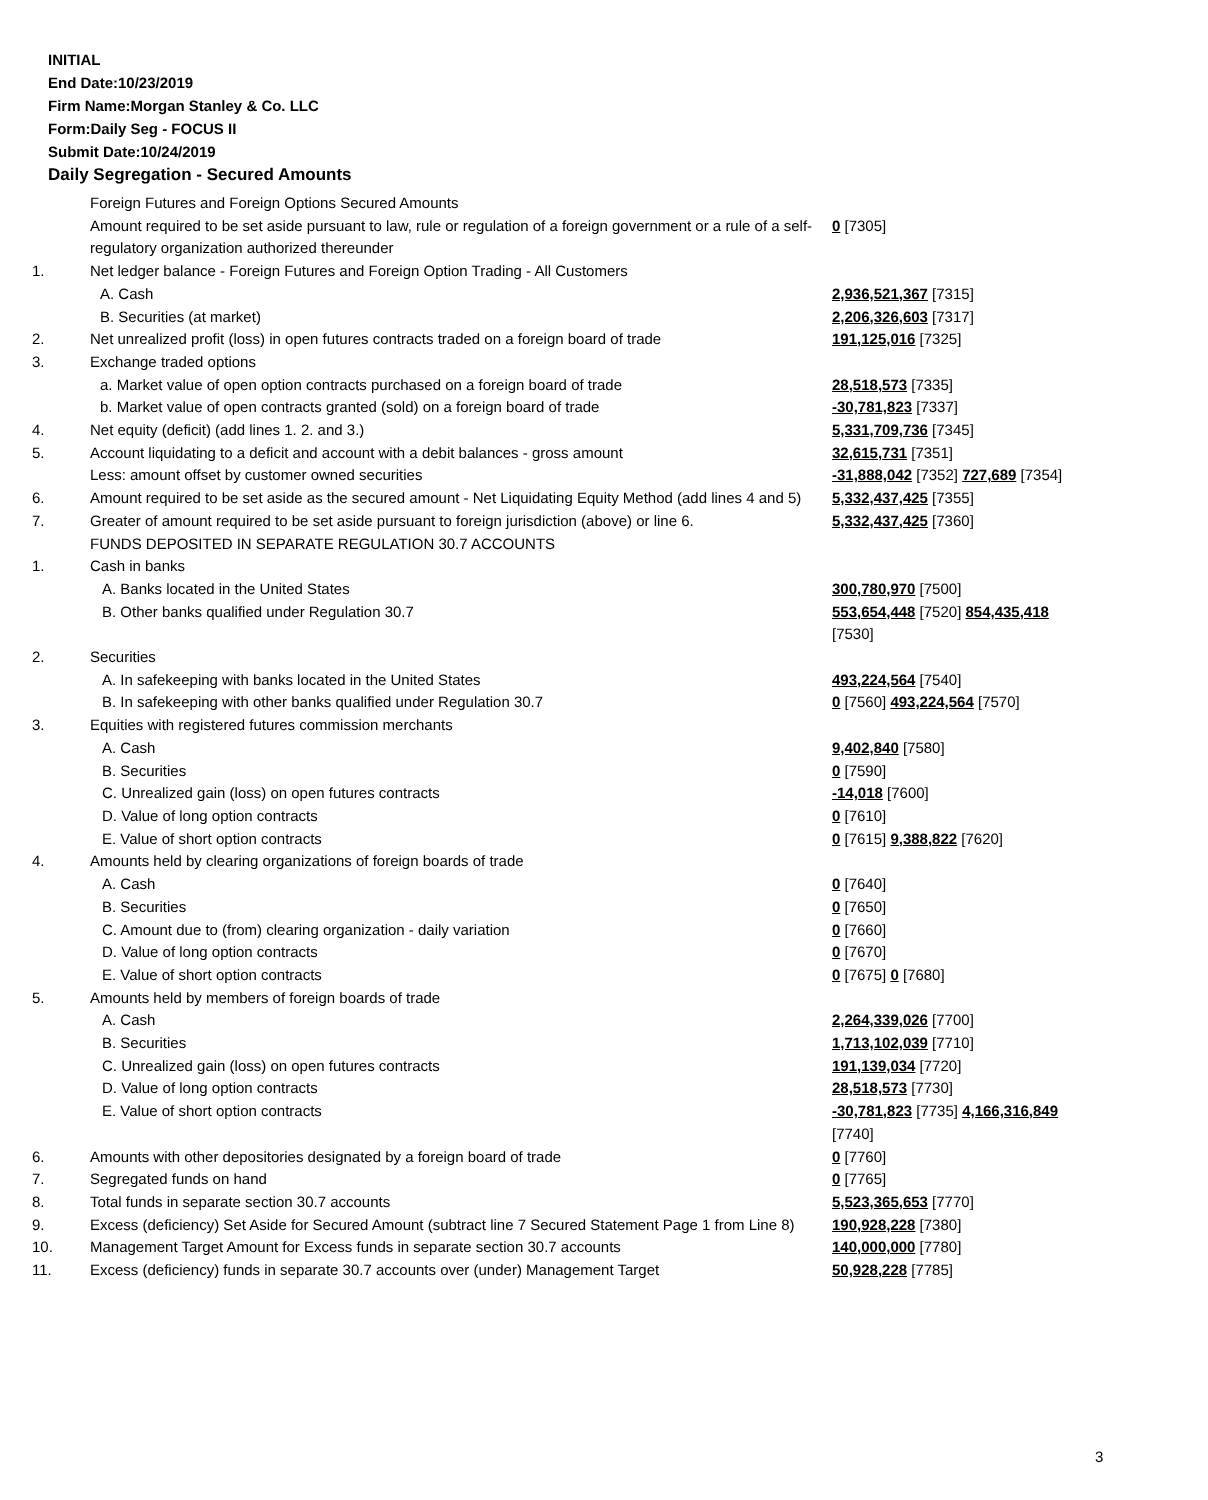INITIAL
End Date:10/23/2019
Firm Name:Morgan Stanley & Co. LLC
Form:Daily Seg - FOCUS II
Submit Date:10/24/2019
Daily Segregation - Secured Amounts
| | Foreign Futures and Foreign Options Secured Amounts | |
| | Amount required to be set aside pursuant to law, rule or regulation of a foreign government or a rule of a self-regulatory organization authorized thereunder | 0 [7305] |
| 1. | Net ledger balance - Foreign Futures and Foreign Option Trading - All Customers | |
| | A. Cash | 2,936,521,367 [7315] |
| | B. Securities (at market) | 2,206,326,603 [7317] |
| 2. | Net unrealized profit (loss) in open futures contracts traded on a foreign board of trade | 191,125,016 [7325] |
| 3. | Exchange traded options | |
| | a. Market value of open option contracts purchased on a foreign board of trade | 28,518,573 [7335] |
| | b. Market value of open contracts granted (sold) on a foreign board of trade | -30,781,823 [7337] |
| 4. | Net equity (deficit) (add lines 1. 2. and 3.) | 5,331,709,736 [7345] |
| 5. | Account liquidating to a deficit and account with a debit balances - gross amount | 32,615,731 [7351] |
| | Less: amount offset by customer owned securities | -31,888,042 [7352] 727,689 [7354] |
| 6. | Amount required to be set aside as the secured amount - Net Liquidating Equity Method (add lines 4 and 5) | 5,332,437,425 [7355] |
| 7. | Greater of amount required to be set aside pursuant to foreign jurisdiction (above) or line 6. | 5,332,437,425 [7360] |
| | FUNDS DEPOSITED IN SEPARATE REGULATION 30.7 ACCOUNTS | |
| 1. | Cash in banks | |
| | A. Banks located in the United States | 300,780,970 [7500] |
| | B. Other banks qualified under Regulation 30.7 | 553,654,448 [7520] 854,435,418 [7530] |
| 2. | Securities | |
| | A. In safekeeping with banks located in the United States | 493,224,564 [7540] |
| | B. In safekeeping with other banks qualified under Regulation 30.7 | 0 [7560] 493,224,564 [7570] |
| 3. | Equities with registered futures commission merchants | |
| | A. Cash | 9,402,840 [7580] |
| | B. Securities | 0 [7590] |
| | C. Unrealized gain (loss) on open futures contracts | -14,018 [7600] |
| | D. Value of long option contracts | 0 [7610] |
| | E. Value of short option contracts | 0 [7615] 9,388,822 [7620] |
| 4. | Amounts held by clearing organizations of foreign boards of trade | |
| | A. Cash | 0 [7640] |
| | B. Securities | 0 [7650] |
| | C. Amount due to (from) clearing organization - daily variation | 0 [7660] |
| | D. Value of long option contracts | 0 [7670] |
| | E. Value of short option contracts | 0 [7675] 0 [7680] |
| 5. | Amounts held by members of foreign boards of trade | |
| | A. Cash | 2,264,339,026 [7700] |
| | B. Securities | 1,713,102,039 [7710] |
| | C. Unrealized gain (loss) on open futures contracts | 191,139,034 [7720] |
| | D. Value of long option contracts | 28,518,573 [7730] |
| | E. Value of short option contracts | -30,781,823 [7735] 4,166,316,849 [7740] |
| 6. | Amounts with other depositories designated by a foreign board of trade | 0 [7760] |
| 7. | Segregated funds on hand | 0 [7765] |
| 8. | Total funds in separate section 30.7 accounts | 5,523,365,653 [7770] |
| 9. | Excess (deficiency) Set Aside for Secured Amount (subtract line 7 Secured Statement Page 1 from Line 8) | 190,928,228 [7380] |
| 10. | Management Target Amount for Excess funds in separate section 30.7 accounts | 140,000,000 [7780] |
| 11. | Excess (deficiency) funds in separate 30.7 accounts over (under) Management Target | 50,928,228 [7785] |
3